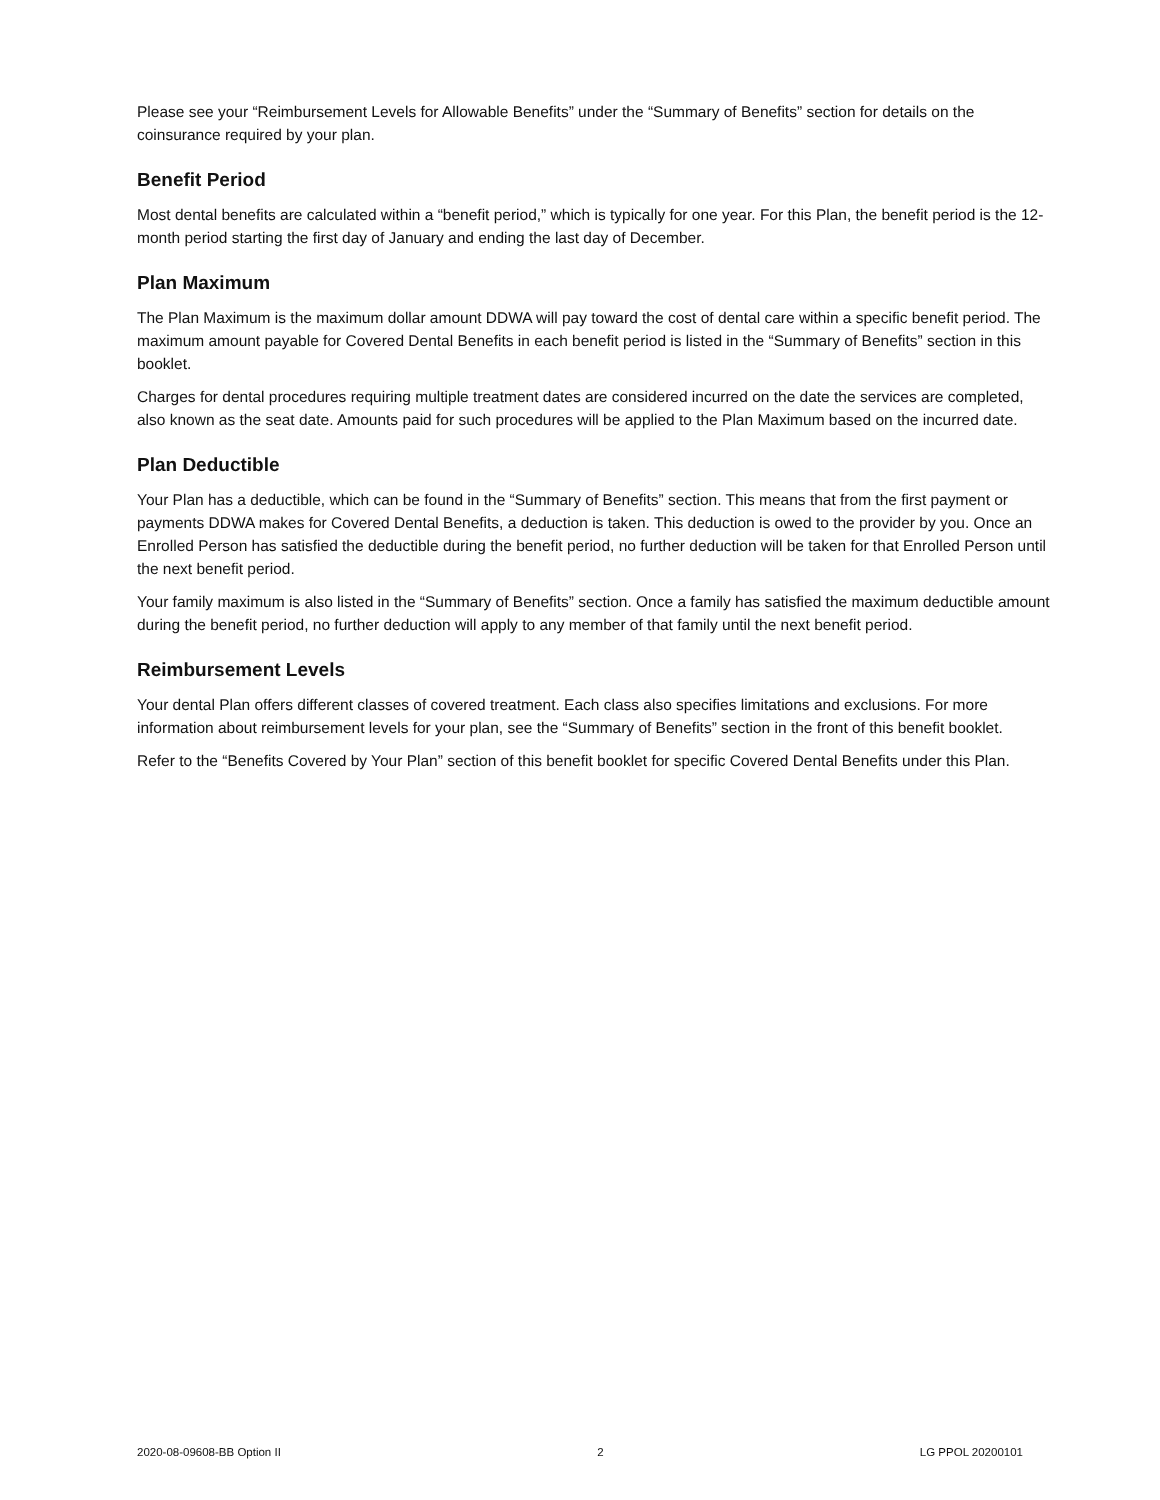Please see your “Reimbursement Levels for Allowable Benefits” under the “Summary of Benefits” section for details on the coinsurance required by your plan.
Benefit Period
Most dental benefits are calculated within a “benefit period,” which is typically for one year. For this Plan, the benefit period is the 12-month period starting the first day of January and ending the last day of December.
Plan Maximum
The Plan Maximum is the maximum dollar amount DDWA will pay toward the cost of dental care within a specific benefit period. The maximum amount payable for Covered Dental Benefits in each benefit period is listed in the “Summary of Benefits” section in this booklet.
Charges for dental procedures requiring multiple treatment dates are considered incurred on the date the services are completed, also known as the seat date. Amounts paid for such procedures will be applied to the Plan Maximum based on the incurred date.
Plan Deductible
Your Plan has a deductible, which can be found in the “Summary of Benefits” section. This means that from the first payment or payments DDWA makes for Covered Dental Benefits, a deduction is taken. This deduction is owed to the provider by you. Once an Enrolled Person has satisfied the deductible during the benefit period, no further deduction will be taken for that Enrolled Person until the next benefit period.
Your family maximum is also listed in the “Summary of Benefits” section. Once a family has satisfied the maximum deductible amount during the benefit period, no further deduction will apply to any member of that family until the next benefit period.
Reimbursement Levels
Your dental Plan offers different classes of covered treatment. Each class also specifies limitations and exclusions. For more information about reimbursement levels for your plan, see the “Summary of Benefits” section in the front of this benefit booklet.
Refer to the “Benefits Covered by Your Plan” section of this benefit booklet for specific Covered Dental Benefits under this Plan.
2020-08-09608-BB Option II 2 LG PPOL 20200101